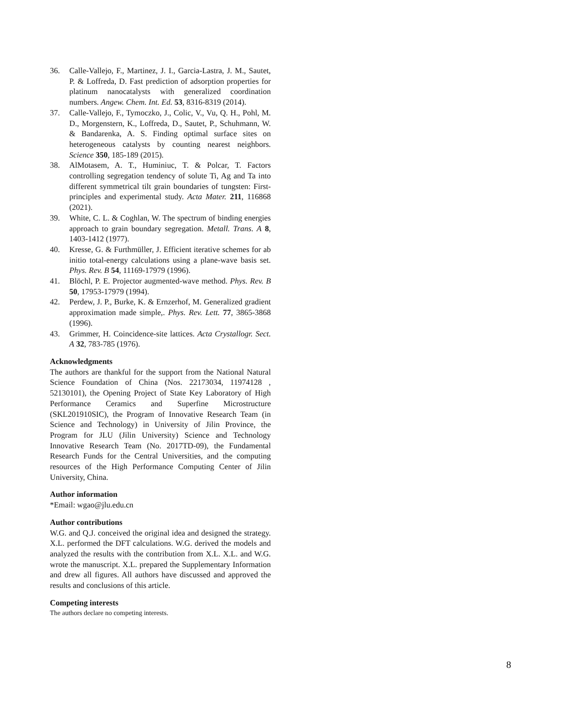36. Calle-Vallejo, F., Martinez, J. I., Garcia-Lastra, J. M., Sautet, P. & Loffreda, D. Fast prediction of adsorption properties for platinum nanocatalysts with generalized coordination numbers. Angew. Chem. Int. Ed. 53, 8316-8319 (2014).
37. Calle-Vallejo, F., Tymoczko, J., Colic, V., Vu, Q. H., Pohl, M. D., Morgenstern, K., Loffreda, D., Sautet, P., Schuhmann, W. & Bandarenka, A. S. Finding optimal surface sites on heterogeneous catalysts by counting nearest neighbors. Science 350, 185-189 (2015).
38. AlMotasem, A. T., Huminiuc, T. & Polcar, T. Factors controlling segregation tendency of solute Ti, Ag and Ta into different symmetrical tilt grain boundaries of tungsten: First-principles and experimental study. Acta Mater. 211, 116868 (2021).
39. White, C. L. & Coghlan, W. The spectrum of binding energies approach to grain boundary segregation. Metall. Trans. A 8, 1403-1412 (1977).
40. Kresse, G. & Furthmüller, J. Efficient iterative schemes for ab initio total-energy calculations using a plane-wave basis set. Phys. Rev. B 54, 11169-17979 (1996).
41. Blöchl, P. E. Projector augmented-wave method. Phys. Rev. B 50, 17953-17979 (1994).
42. Perdew, J. P., Burke, K. & Ernzerhof, M. Generalized gradient approximation made simple,. Phys. Rev. Lett. 77, 3865-3868 (1996).
43. Grimmer, H. Coincidence-site lattices. Acta Crystallogr. Sect. A 32, 783-785 (1976).
Acknowledgments
The authors are thankful for the support from the National Natural Science Foundation of China (Nos. 22173034, 11974128 , 52130101), the Opening Project of State Key Laboratory of High Performance Ceramics and Superfine Microstructure (SKL201910SIC), the Program of Innovative Research Team (in Science and Technology) in University of Jilin Province, the Program for JLU (Jilin University) Science and Technology Innovative Research Team (No. 2017TD-09), the Fundamental Research Funds for the Central Universities, and the computing resources of the High Performance Computing Center of Jilin University, China.
Author information
*Email: wgao@jlu.edu.cn
Author contributions
W.G. and Q.J. conceived the original idea and designed the strategy. X.L. performed the DFT calculations. W.G. derived the models and analyzed the results with the contribution from X.L. X.L. and W.G. wrote the manuscript. X.L. prepared the Supplementary Information and drew all figures. All authors have discussed and approved the results and conclusions of this article.
Competing interests
The authors declare no competing interests.
8